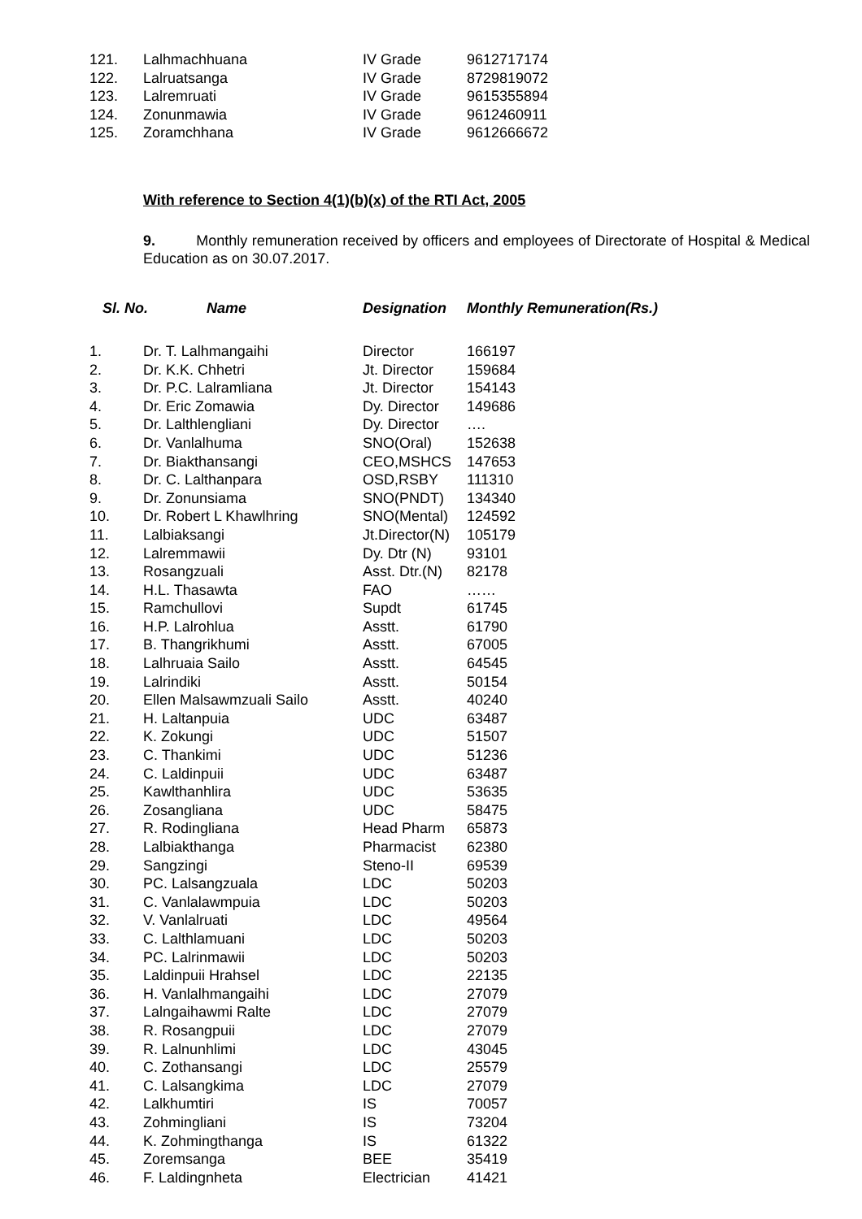| 121. | Lalhmachhuana | IV Grade | 9612717174 |
| 122. | Lalruatsanga | IV Grade | 8729819072 |
| 123. | Lalremruati | IV Grade | 9615355894 |
| 124. | Zonunmawia | IV Grade | 9612460911 |
| 125. | Zoramchhana | IV Grade | 9612666672 |
With reference to Section 4(1)(b)(x) of the RTI Act, 2005
9. Monthly remuneration received by officers and employees of Directorate of Hospital & Medical Education as on 30.07.2017.
Sl. No. Name Designation Monthly Remuneration(Rs.)
| 1. | Dr. T. Lalhmangaihi | Director | 166197 |
| 2. | Dr. K.K. Chhetri | Jt. Director | 159684 |
| 3. | Dr. P.C. Lalramliana | Jt. Director | 154143 |
| 4. | Dr. Eric Zomawia | Dy. Director | 149686 |
| 5. | Dr. Lalthlengliani | Dy. Director | …. |
| 6. | Dr. Vanlalhuma | SNO(Oral) | 152638 |
| 7. | Dr. Biakthansangi | CEO,MSHCS | 147653 |
| 8. | Dr. C. Lalthanpara | OSD,RSBY | 111310 |
| 9. | Dr. Zonunsiama | SNO(PNDT) | 134340 |
| 10. | Dr. Robert L Khawlhring | SNO(Mental) | 124592 |
| 11. | Lalbiaksangi | Jt.Director(N) | 105179 |
| 12. | Lalremmawii | Dy. Dtr (N) | 93101 |
| 13. | Rosangzuali | Asst. Dtr.(N) | 82178 |
| 14. | H.L. Thasawta | FAO | …… |
| 15. | Ramchullovi | Supdt | 61745 |
| 16. | H.P. Lalrohlua | Asstt. | 61790 |
| 17. | B. Thangrikhumi | Asstt. | 67005 |
| 18. | Lalhruaia Sailo | Asstt. | 64545 |
| 19. | Lalrindiki | Asstt. | 50154 |
| 20. | Ellen Malsawmzuali Sailo | Asstt. | 40240 |
| 21. | H. Laltanpuia | UDC | 63487 |
| 22. | K. Zokungi | UDC | 51507 |
| 23. | C. Thankimi | UDC | 51236 |
| 24. | C. Laldinpuii | UDC | 63487 |
| 25. | Kawlthanhlira | UDC | 53635 |
| 26. | Zosangliana | UDC | 58475 |
| 27. | R. Rodingliana | Head Pharm | 65873 |
| 28. | Lalbiakthanga | Pharmacist | 62380 |
| 29. | Sangzingi | Steno-II | 69539 |
| 30. | PC. Lalsangzuala | LDC | 50203 |
| 31. | C. Vanlalawmpuia | LDC | 50203 |
| 32. | V. Vanlalruati | LDC | 49564 |
| 33. | C. Lalthlamuani | LDC | 50203 |
| 34. | PC. Lalrinmawii | LDC | 50203 |
| 35. | Laldinpuii Hrahsel | LDC | 22135 |
| 36. | H. Vanlalhmangaihi | LDC | 27079 |
| 37. | Lalngaihawmi Ralte | LDC | 27079 |
| 38. | R. Rosangpuii | LDC | 27079 |
| 39. | R. Lalnunhlimi | LDC | 43045 |
| 40. | C. Zothansangi | LDC | 25579 |
| 41. | C. Lalsangkima | LDC | 27079 |
| 42. | Lalkhumtiri | IS | 70057 |
| 43. | Zohmingliani | IS | 73204 |
| 44. | K. Zohmingthanga | IS | 61322 |
| 45. | Zoremsanga | BEE | 35419 |
| 46. | F. Laldingnheta | Electrician | 41421 |